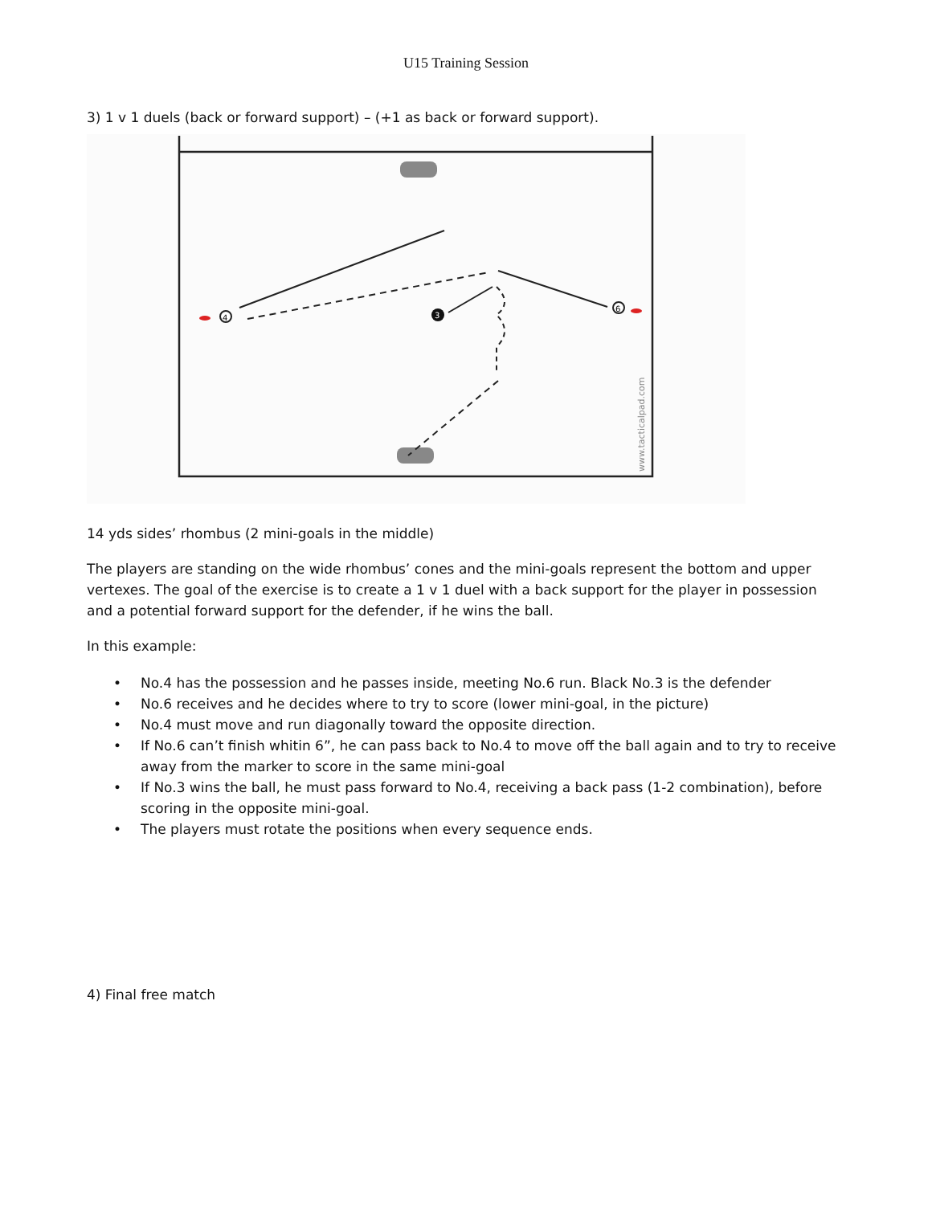U15 Training Session
3) 1 v 1 duels (back or forward support) – (+1 as back or forward support).
4
3
6
www.tacticalpad.com
14 yds sides’ rhombus (2 mini-goals in the middle)
The players are standing on the wide rhombus’ cones and the mini-goals represent the bottom and upper vertexes. The goal of the exercise is to create a 1 v 1 duel with a back support for the player in possession and a potential forward support for the defender, if he wins the ball.
In this example:
• No.4 has the possession and he passes inside, meeting No.6 run. Black No.3 is the defender
• No.6 receives and he decides where to try to score (lower mini-goal, in the picture)
• No.4 must move and run diagonally toward the opposite direction.
• If No.6 can’t finish whitin 6”, he can pass back to No.4 to move off the ball again and to try to receive away from the marker to score in the same mini-goal
• If No.3 wins the ball, he must pass forward to No.4, receiving a back pass (1-2 combination), before scoring in the opposite mini-goal.
• The players must rotate the positions when every sequence ends.
4) Final free match